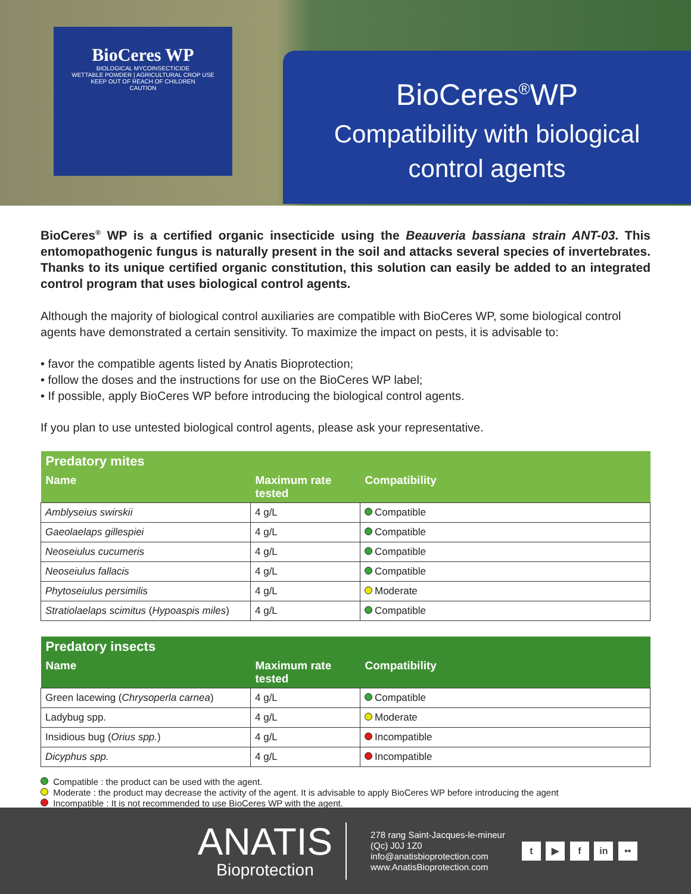BioCeres WP
BIOLOGICAL MYCOINSECTICIDE
WETTABLE POWDER | AGRICULTURAL CROP USE
KEEP OUT OF REACH OF CHILDREN
CAUTION
BioCeres<sup>®</sup>WP
Compatibility with biological
control agents
BioCeres<sup>®</sup> WP is a certified organic insecticide using the Beauveria bassiana strain ANT-03. This entomopathogenic fungus is naturally present in the soil and attacks several species of invertebrates. Thanks to its unique certified organic constitution, this solution can easily be added to an integrated control program that uses biological control agents.
Although the majority of biological control auxiliaries are compatible with BioCeres WP, some biological control agents have demonstrated a certain sensitivity. To maximize the impact on pests, it is advisable to:
• favor the compatible agents listed by Anatis Bioprotection;
• follow the doses and the instructions for use on the BioCeres WP label;
• If possible, apply BioCeres WP before introducing the biological control agents.
If you plan to use untested biological control agents, please ask your representative.
| Predatory mites | | |
| --- | --- | --- |
| Name | Maximum rate tested | Compatibility |
| Amblyseius swirskii | 4 g/L | Compatible |
| Gaeolaelaps gillespiei | 4 g/L | Compatible |
| Neoseiulus cucumeris | 4 g/L | Compatible |
| Neoseiulus fallacis | 4 g/L | Compatible |
| Phytoseiulus persimilis | 4 g/L | Moderate |
| Stratiolaelaps scimitus ( Hypoaspis miles ) | 4 g/L | Compatible |
| Predatory insects | | |
| --- | --- | --- |
| Name | Maximum rate tested | Compatibility |
| Green lacewing ( Chrysoperla carnea ) | 4 g/L | Compatible |
| Ladybug spp. | 4 g/L | Moderate |
| Insidious bug ( Orius spp. ) | 4 g/L | Incompatible |
| Dicyphus spp. | 4 g/L | Incompatible |
Compatible : the product can be used with the agent.
Moderate : the product may decrease the activity of the agent. It is advisable to apply BioCeres WP before introducing the agent
Incompatible : It is not recommended to use BioCeres WP with the agent.
ANATIS
Bioprotection
278 rang Saint-Jacques-le-mineur
(Qc) J0J 1Z0
info@anatisbioprotection.com
www.AnatisBioprotection.com
t ▶ f in ••